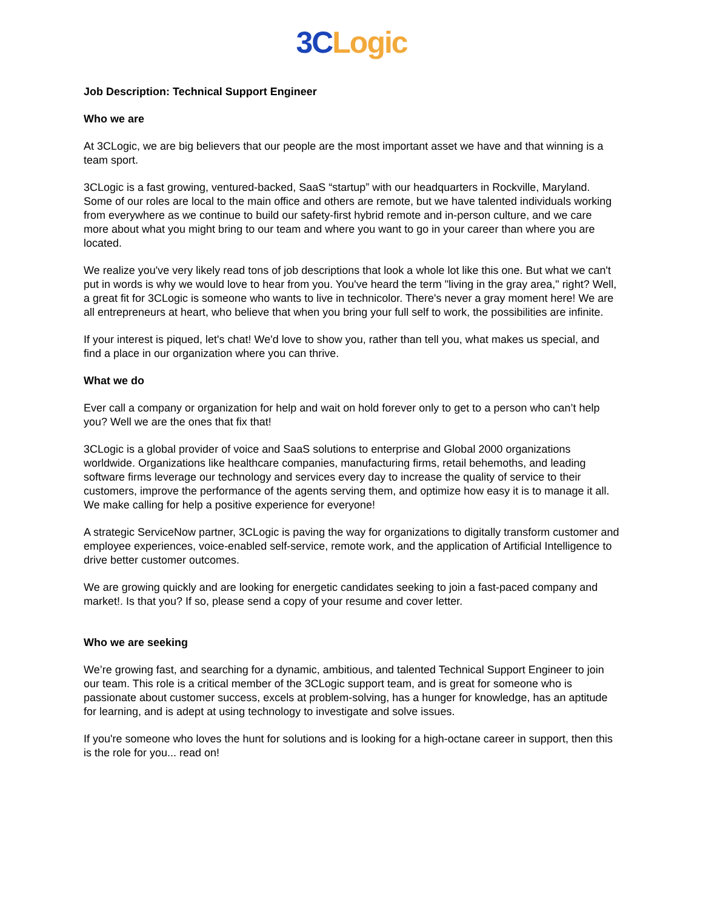3C Logic
Job Description: Technical Support Engineer
Who we are
At 3CLogic, we are big believers that our people are the most important asset we have and that winning is a team sport.
3CLogic is a fast growing, ventured-backed, SaaS “startup” with our headquarters in Rockville, Maryland. Some of our roles are local to the main office and others are remote, but we have talented individuals working from everywhere as we continue to build our safety-first hybrid remote and in-person culture, and we care more about what you might bring to our team and where you want to go in your career than where you are located.
We realize you've very likely read tons of job descriptions that look a whole lot like this one. But what we can't put in words is why we would love to hear from you. You've heard the term "living in the gray area," right? Well, a great fit for 3CLogic is someone who wants to live in technicolor. There's never a gray moment here! We are all entrepreneurs at heart, who believe that when you bring your full self to work, the possibilities are infinite.
If your interest is piqued, let's chat! We'd love to show you, rather than tell you, what makes us special, and find a place in our organization where you can thrive.
What we do
Ever call a company or organization for help and wait on hold forever only to get to a person who can’t help you? Well we are the ones that fix that!
3CLogic is a global provider of voice and SaaS solutions to enterprise and Global 2000 organizations worldwide. Organizations like healthcare companies, manufacturing firms, retail behemoths, and leading software firms leverage our technology and services every day to increase the quality of service to their customers, improve the performance of the agents serving them, and optimize how easy it is to manage it all. We make calling for help a positive experience for everyone!
A strategic ServiceNow partner, 3CLogic is paving the way for organizations to digitally transform customer and employee experiences, voice-enabled self-service, remote work, and the application of Artificial Intelligence to drive better customer outcomes.
We are growing quickly and are looking for energetic candidates seeking to join a fast-paced company and market!. Is that you? If so, please send a copy of your resume and cover letter.
Who we are seeking
We’re growing fast, and searching for a dynamic, ambitious, and talented Technical Support Engineer to join our team. This role is a critical member of the 3CLogic support team, and is great for someone who is passionate about customer success, excels at problem-solving, has a hunger for knowledge, has an aptitude for learning, and is adept at using technology to investigate and solve issues.
If you're someone who loves the hunt for solutions and is looking for a high-octane career in support, then this is the role for you... read on!